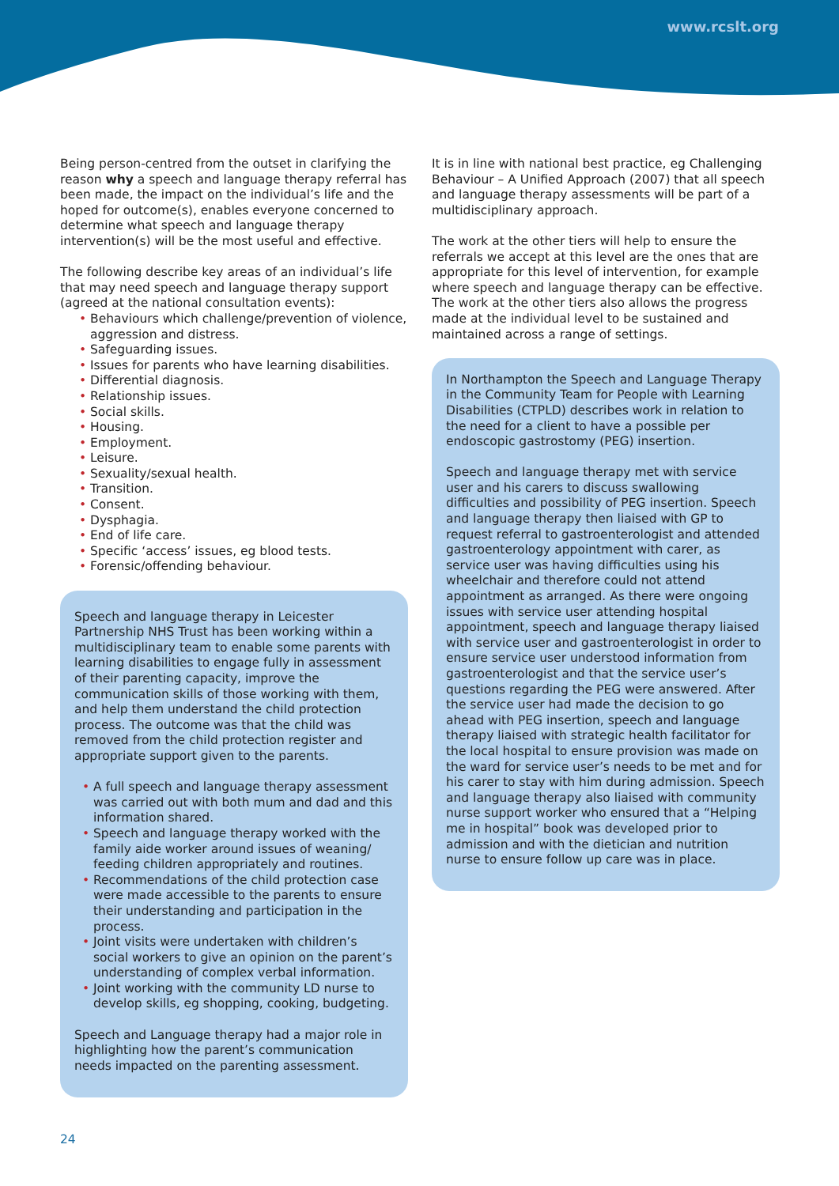www.rcslt.org
Being person-centred from the outset in clarifying the reason why a speech and language therapy referral has been made, the impact on the individual’s life and the hoped for outcome(s), enables everyone concerned to determine what speech and language therapy intervention(s) will be the most useful and effective.
The following describe key areas of an individual’s life that may need speech and language therapy support (agreed at the national consultation events):
• Behaviours which challenge/prevention of violence, aggression and distress.
• Safeguarding issues.
• Issues for parents who have learning disabilities.
• Differential diagnosis.
• Relationship issues.
• Social skills.
• Housing.
• Employment.
• Leisure.
• Sexuality/sexual health.
• Transition.
• Consent.
• Dysphagia.
• End of life care.
• Specific ‘access’ issues, eg blood tests.
• Forensic/offending behaviour.
Speech and language therapy in Leicester Partnership NHS Trust has been working within a multidisciplinary team to enable some parents with learning disabilities to engage fully in assessment of their parenting capacity, improve the communication skills of those working with them, and help them understand the child protection process. The outcome was that the child was removed from the child protection register and appropriate support given to the parents.
• A full speech and language therapy assessment was carried out with both mum and dad and this information shared.
• Speech and language therapy worked with the family aide worker around issues of weaning/ feeding children appropriately and routines.
• Recommendations of the child protection case were made accessible to the parents to ensure their understanding and participation in the process.
• Joint visits were undertaken with children’s social workers to give an opinion on the parent’s understanding of complex verbal information.
• Joint working with the community LD nurse to develop skills, eg shopping, cooking, budgeting.
Speech and Language therapy had a major role in highlighting how the parent’s communication needs impacted on the parenting assessment.
It is in line with national best practice, eg Challenging Behaviour – A Unified Approach (2007) that all speech and language therapy assessments will be part of a multidisciplinary approach.
The work at the other tiers will help to ensure the referrals we accept at this level are the ones that are appropriate for this level of intervention, for example where speech and language therapy can be effective. The work at the other tiers also allows the progress made at the individual level to be sustained and maintained across a range of settings.
In Northampton the Speech and Language Therapy in the Community Team for People with Learning Disabilities (CTPLD) describes work in relation to the need for a client to have a possible per endoscopic gastrostomy (PEG) insertion.
Speech and language therapy met with service user and his carers to discuss swallowing difficulties and possibility of PEG insertion. Speech and language therapy then liaised with GP to request referral to gastroenterologist and attended gastroenterology appointment with carer, as service user was having difficulties using his wheelchair and therefore could not attend appointment as arranged. As there were ongoing issues with service user attending hospital appointment, speech and language therapy liaised with service user and gastroenterologist in order to ensure service user understood information from gastroenterologist and that the service user’s questions regarding the PEG were answered. After the service user had made the decision to go ahead with PEG insertion, speech and language therapy liaised with strategic health facilitator for the local hospital to ensure provision was made on the ward for service user’s needs to be met and for his carer to stay with him during admission. Speech and language therapy also liaised with community nurse support worker who ensured that a “Helping me in hospital” book was developed prior to admission and with the dietician and nutrition nurse to ensure follow up care was in place.
24